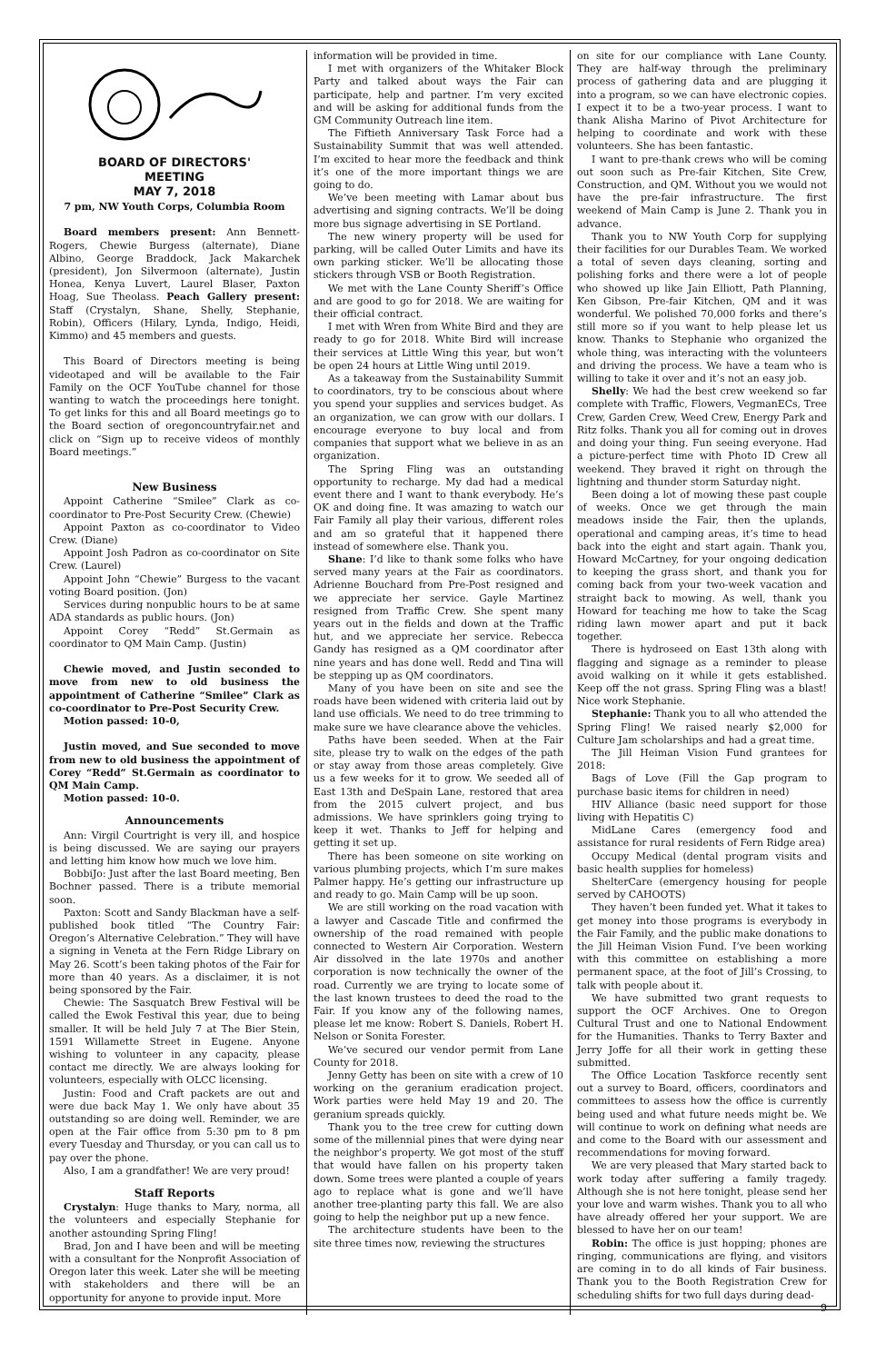BOARD OF DIRECTORS'
MEETING
MAY 7, 2018
7 pm, NW Youth Corps, Columbia Room
Board members present: Ann Bennett-Rogers, Chewie Burgess (alternate), Diane Albino, George Braddock, Jack Makarchek (president), Jon Silvermoon (alternate), Justin Honea, Kenya Luvert, Laurel Blaser, Paxton Hoag, Sue Theolass. Peach Gallery present: Staff (Crystalyn, Shane, Shelly, Stephanie, Robin), Officers (Hilary, Lynda, Indigo, Heidi, Kimmo) and 45 members and guests.
This Board of Directors meeting is being videotaped and will be available to the Fair Family on the OCF YouTube channel for those wanting to watch the proceedings here tonight. To get links for this and all Board meetings go to the Board section of oregoncountryfair.net and click on “Sign up to receive videos of monthly Board meetings.”
New Business
Appoint Catherine “Smilee” Clark as co-coordinator to Pre-Post Security Crew. (Chewie)
Appoint Paxton as co-coordinator to Video Crew. (Diane)
Appoint Josh Padron as co-coordinator on Site Crew. (Laurel)
Appoint John “Chewie” Burgess to the vacant voting Board position. (Jon)
Services during nonpublic hours to be at same ADA standards as public hours. (Jon)
Appoint Corey “Redd” St.Germain as coordinator to QM Main Camp. (Justin)
Chewie moved, and Justin seconded to move from new to old business the appointment of Catherine “Smilee” Clark as co-coordinator to Pre-Post Security Crew.
Motion passed: 10-0,
Justin moved, and Sue seconded to move from new to old business the appointment of Corey “Redd” St.Germain as coordinator to QM Main Camp.
Motion passed: 10-0.
Announcements
Ann: Virgil Courtright is very ill, and hospice is being discussed. We are saying our prayers and letting him know how much we love him.
BobbiJo: Just after the last Board meeting, Ben Bochner passed. There is a tribute memorial soon.
Paxton: Scott and Sandy Blackman have a self-published book titled “The Country Fair: Oregon’s Alternative Celebration.” They will have a signing in Veneta at the Fern Ridge Library on May 26. Scott’s been taking photos of the Fair for more than 40 years. As a disclaimer, it is not being sponsored by the Fair.
Chewie: The Sasquatch Brew Festival will be called the Ewok Festival this year, due to being smaller. It will be held July 7 at The Bier Stein, 1591 Willamette Street in Eugene. Anyone wishing to volunteer in any capacity, please contact me directly. We are always looking for volunteers, especially with OLCC licensing.
Justin: Food and Craft packets are out and were due back May 1. We only have about 35 outstanding so are doing well. Reminder, we are open at the Fair office from 5:30 pm to 8 pm every Tuesday and Thursday, or you can call us to pay over the phone.
Also, I am a grandfather! We are very proud!
Staff Reports
Crystalyn: Huge thanks to Mary, norma, all the volunteers and especially Stephanie for another astounding Spring Fling!
Brad, Jon and I have been and will be meeting with a consultant for the Nonprofit Association of Oregon later this week. Later she will be meeting with stakeholders and there will be an opportunity for anyone to provide input. More
information will be provided in time.
I met with organizers of the Whitaker Block Party and talked about ways the Fair can participate, help and partner. I’m very excited and will be asking for additional funds from the GM Community Outreach line item.
The Fiftieth Anniversary Task Force had a Sustainability Summit that was well attended. I’m excited to hear more the feedback and think it’s one of the more important things we are going to do.
We’ve been meeting with Lamar about bus advertising and signing contracts. We’ll be doing more bus signage advertising in SE Portland.
The new winery property will be used for parking, will be called Outer Limits and have its own parking sticker. We’ll be allocating those stickers through VSB or Booth Registration.
We met with the Lane County Sheriff’s Office and are good to go for 2018. We are waiting for their official contract.
I met with Wren from White Bird and they are ready to go for 2018. White Bird will increase their services at Little Wing this year, but won’t be open 24 hours at Little Wing until 2019.
As a takeaway from the Sustainability Summit to coordinators, try to be conscious about where you spend your supplies and services budget. As an organization, we can grow with our dollars. I encourage everyone to buy local and from companies that support what we believe in as an organization.
The Spring Fling was an outstanding opportunity to recharge. My dad had a medical event there and I want to thank everybody. He’s OK and doing fine. It was amazing to watch our Fair Family all play their various, different roles and am so grateful that it happened there instead of somewhere else. Thank you.
Shane: I’d like to thank some folks who have served many years at the Fair as coordinators. Adrienne Bouchard from Pre-Post resigned and we appreciate her service. Gayle Martinez resigned from Traffic Crew. She spent many years out in the fields and down at the Traffic hut, and we appreciate her service. Rebecca Gandy has resigned as a QM coordinator after nine years and has done well. Redd and Tina will be stepping up as QM coordinators.
Many of you have been on site and see the roads have been widened with criteria laid out by land use officials. We need to do tree trimming to make sure we have clearance above the vehicles.
Paths have been seeded. When at the Fair site, please try to walk on the edges of the path or stay away from those areas completely. Give us a few weeks for it to grow. We seeded all of East 13th and DeSpain Lane, restored that area from the 2015 culvert project, and bus admissions. We have sprinklers going trying to keep it wet. Thanks to Jeff for helping and getting it set up.
There has been someone on site working on various plumbing projects, which I’m sure makes Palmer happy. He’s getting our infrastructure up and ready to go. Main Camp will be up soon.
We are still working on the road vacation with a lawyer and Cascade Title and confirmed the ownership of the road remained with people connected to Western Air Corporation. Western Air dissolved in the late 1970s and another corporation is now technically the owner of the road. Currently we are trying to locate some of the last known trustees to deed the road to the Fair. If you know any of the following names, please let me know: Robert S. Daniels, Robert H. Nelson or Sonita Forester.
We’ve secured our vendor permit from Lane County for 2018.
Jenny Getty has been on site with a crew of 10 working on the geranium eradication project. Work parties were held May 19 and 20. The geranium spreads quickly.
Thank you to the tree crew for cutting down some of the millennial pines that were dying near the neighbor’s property. We got most of the stuff that would have fallen on his property taken down. Some trees were planted a couple of years ago to replace what is gone and we’ll have another tree-planting party this fall. We are also going to help the neighbor put up a new fence.
The architecture students have been to the site three times now, reviewing the structures
on site for our compliance with Lane County. They are half-way through the preliminary process of gathering data and are plugging it into a program, so we can have electronic copies. I expect it to be a two-year process. I want to thank Alisha Marino of Pivot Architecture for helping to coordinate and work with these volunteers. She has been fantastic.
I want to pre-thank crews who will be coming out soon such as Pre-fair Kitchen, Site Crew, Construction, and QM. Without you we would not have the pre-fair infrastructure. The first weekend of Main Camp is June 2. Thank you in advance.
Thank you to NW Youth Corp for supplying their facilities for our Durables Team. We worked a total of seven days cleaning, sorting and polishing forks and there were a lot of people who showed up like Jain Elliott, Path Planning, Ken Gibson, Pre-fair Kitchen, QM and it was wonderful. We polished 70,000 forks and there’s still more so if you want to help please let us know. Thanks to Stephanie who organized the whole thing, was interacting with the volunteers and driving the process. We have a team who is willing to take it over and it’s not an easy job.
Shelly: We had the best crew weekend so far complete with Traffic, Flowers, VegmanECs, Tree Crew, Garden Crew, Weed Crew, Energy Park and Ritz folks. Thank you all for coming out in droves and doing your thing. Fun seeing everyone. Had a picture-perfect time with Photo ID Crew all weekend. They braved it right on through the lightning and thunder storm Saturday night.
Been doing a lot of mowing these past couple of weeks. Once we get through the main meadows inside the Fair, then the uplands, operational and camping areas, it’s time to head back into the eight and start again. Thank you, Howard McCartney, for your ongoing dedication to keeping the grass short, and thank you for coming back from your two-week vacation and straight back to mowing. As well, thank you Howard for teaching me how to take the Scag riding lawn mower apart and put it back together.
There is hydroseed on East 13th along with flagging and signage as a reminder to please avoid walking on it while it gets established. Keep off the not grass. Spring Fling was a blast! Nice work Stephanie.
Stephanie: Thank you to all who attended the Spring Fling! We raised nearly $2,000 for Culture Jam scholarships and had a great time.
The Jill Heiman Vision Fund grantees for 2018:
Bags of Love (Fill the Gap program to purchase basic items for children in need)
HIV Alliance (basic need support for those living with Hepatitis C)
MidLane Cares (emergency food and assistance for rural residents of Fern Ridge area)
Occupy Medical (dental program visits and basic health supplies for homeless)
ShelterCare (emergency housing for people served by CAHOOTS)
They haven’t been funded yet. What it takes to get money into those programs is everybody in the Fair Family, and the public make donations to the Jill Heiman Vision Fund. I’ve been working with this committee on establishing a more permanent space, at the foot of Jill’s Crossing, to talk with people about it.
We have submitted two grant requests to support the OCF Archives. One to Oregon Cultural Trust and one to National Endowment for the Humanities. Thanks to Terry Baxter and Jerry Joffe for all their work in getting these submitted.
The Office Location Taskforce recently sent out a survey to Board, officers, coordinators and committees to assess how the office is currently being used and what future needs might be. We will continue to work on defining what needs are and come to the Board with our assessment and recommendations for moving forward.
We are very pleased that Mary started back to work today after suffering a family tragedy. Although she is not here tonight, please send her your love and warm wishes. Thank you to all who have already offered her your support. We are blessed to have her on our team!
Robin: The office is just hopping; phones are ringing, communications are flying, and visitors are coming in to do all kinds of Fair business. Thank you to the Booth Registration Crew for scheduling shifts for two full days during dead-
9